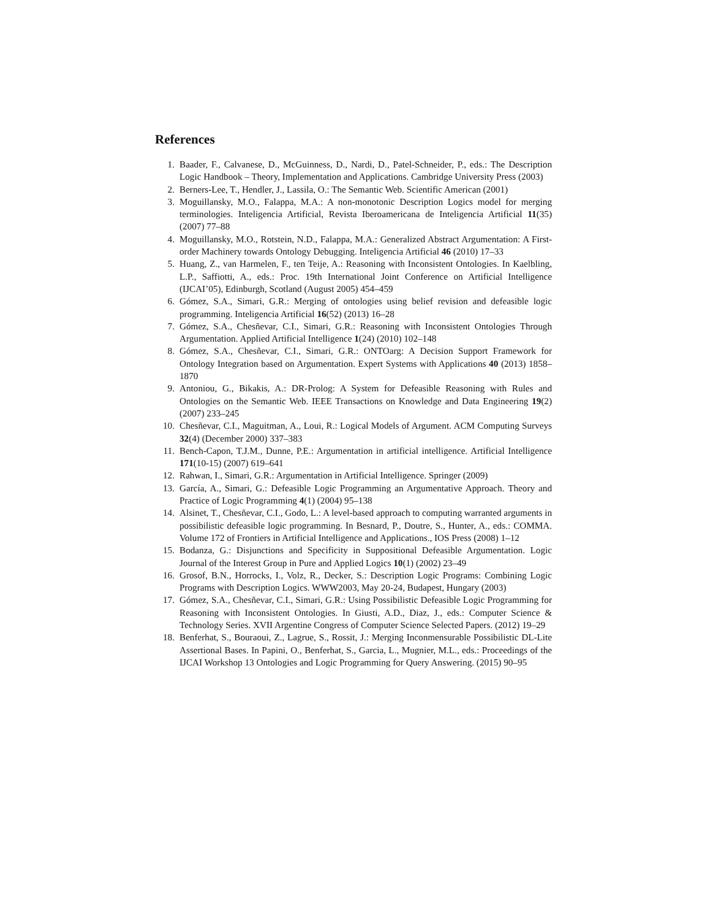References
1. Baader, F., Calvanese, D., McGuinness, D., Nardi, D., Patel-Schneider, P., eds.: The Description Logic Handbook – Theory, Implementation and Applications. Cambridge University Press (2003)
2. Berners-Lee, T., Hendler, J., Lassila, O.: The Semantic Web. Scientific American (2001)
3. Moguillansky, M.O., Falappa, M.A.: A non-monotonic Description Logics model for merging terminologies. Inteligencia Artificial, Revista Iberoamericana de Inteligencia Artificial 11(35) (2007) 77–88
4. Moguillansky, M.O., Rotstein, N.D., Falappa, M.A.: Generalized Abstract Argumentation: A First-order Machinery towards Ontology Debugging. Inteligencia Artificial 46 (2010) 17–33
5. Huang, Z., van Harmelen, F., ten Teije, A.: Reasoning with Inconsistent Ontologies. In Kaelbling, L.P., Saffiotti, A., eds.: Proc. 19th International Joint Conference on Artificial Intelligence (IJCAI’05), Edinburgh, Scotland (August 2005) 454–459
6. Gómez, S.A., Simari, G.R.: Merging of ontologies using belief revision and defeasible logic programming. Inteligencia Artificial 16(52) (2013) 16–28
7. Gómez, S.A., Chesñevar, C.I., Simari, G.R.: Reasoning with Inconsistent Ontologies Through Argumentation. Applied Artificial Intelligence 1(24) (2010) 102–148
8. Gómez, S.A., Chesñevar, C.I., Simari, G.R.: ONTOarg: A Decision Support Framework for Ontology Integration based on Argumentation. Expert Systems with Applications 40 (2013) 1858–1870
9. Antoniou, G., Bikakis, A.: DR-Prolog: A System for Defeasible Reasoning with Rules and Ontologies on the Semantic Web. IEEE Transactions on Knowledge and Data Engineering 19(2) (2007) 233–245
10. Chesñevar, C.I., Maguitman, A., Loui, R.: Logical Models of Argument. ACM Computing Surveys 32(4) (December 2000) 337–383
11. Bench-Capon, T.J.M., Dunne, P.E.: Argumentation in artificial intelligence. Artificial Intelligence 171(10-15) (2007) 619–641
12. Rahwan, I., Simari, G.R.: Argumentation in Artificial Intelligence. Springer (2009)
13. García, A., Simari, G.: Defeasible Logic Programming an Argumentative Approach. Theory and Practice of Logic Programming 4(1) (2004) 95–138
14. Alsinet, T., Chesñevar, C.I., Godo, L.: A level-based approach to computing warranted arguments in possibilistic defeasible logic programming. In Besnard, P., Doutre, S., Hunter, A., eds.: COMMA. Volume 172 of Frontiers in Artificial Intelligence and Applications., IOS Press (2008) 1–12
15. Bodanza, G.: Disjunctions and Specificity in Suppositional Defeasible Argumentation. Logic Journal of the Interest Group in Pure and Applied Logics 10(1) (2002) 23–49
16. Grosof, B.N., Horrocks, I., Volz, R., Decker, S.: Description Logic Programs: Combining Logic Programs with Description Logics. WWW2003, May 20-24, Budapest, Hungary (2003)
17. Gómez, S.A., Chesñevar, C.I., Simari, G.R.: Using Possibilistic Defeasible Logic Programming for Reasoning with Inconsistent Ontologies. In Giusti, A.D., Diaz, J., eds.: Computer Science & Technology Series. XVII Argentine Congress of Computer Science Selected Papers. (2012) 19–29
18. Benferhat, S., Bouraoui, Z., Lagrue, S., Rossit, J.: Merging Inconmensurable Possibilistic DL-Lite Assertional Bases. In Papini, O., Benferhat, S., Garcia, L., Mugnier, M.L., eds.: Proceedings of the IJCAI Workshop 13 Ontologies and Logic Programming for Query Answering. (2015) 90–95